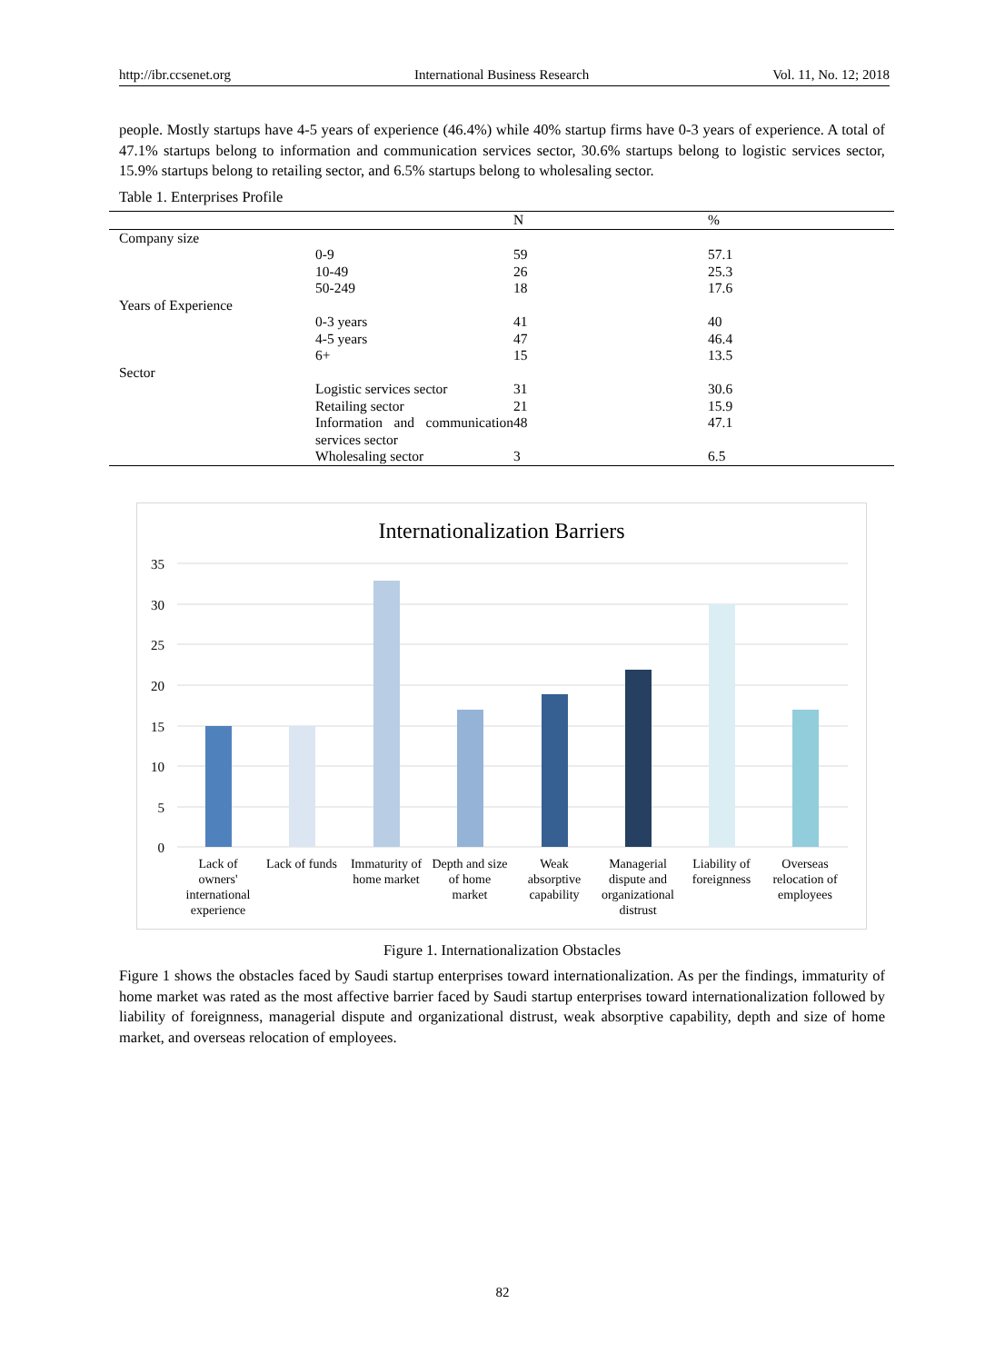http://ibr.ccsenet.org International Business Research Vol. 11, No. 12; 2018
people. Mostly startups have 4-5 years of experience (46.4%) while 40% startup firms have 0-3 years of experience. A total of 47.1% startups belong to information and communication services sector, 30.6% startups belong to logistic services sector, 15.9% startups belong to retailing sector, and 6.5% startups belong to wholesaling sector.
Table 1. Enterprises Profile
| | | N | % |
| --- | --- | --- | --- |
| Company size | | | |
| | 0-9 | 59 | 57.1 |
| | 10-49 | 26 | 25.3 |
| | 50-249 | 18 | 17.6 |
| Years of Experience | | | |
| | 0-3 years | 41 | 40 |
| | 4-5 years | 47 | 46.4 |
| | 6+ | 15 | 13.5 |
| Sector | | | |
| | Logistic services sector | 31 | 30.6 |
| | Retailing sector | 21 | 15.9 |
| | Information and communication services sector | 48 | 47.1 |
| | Wholesaling sector | 3 | 6.5 |
Internationalization Barriers
35
30
25
20
15
10
5
0
Lack of
owners'
international
experience
Lack of funds
Immaturity of
home market
Depth and size
of home
market
Weak
absorptive
capability
Managerial
dispute and
organizational
distrust
Liability of
foreignness
Overseas
relocation of
employees
Figure 1. Internationalization Obstacles
Figure 1 shows the obstacles faced by Saudi startup enterprises toward internationalization. As per the findings, immaturity of home market was rated as the most affective barrier faced by Saudi startup enterprises toward internationalization followed by liability of foreignness, managerial dispute and organizational distrust, weak absorptive capability, depth and size of home market, and overseas relocation of employees.
82